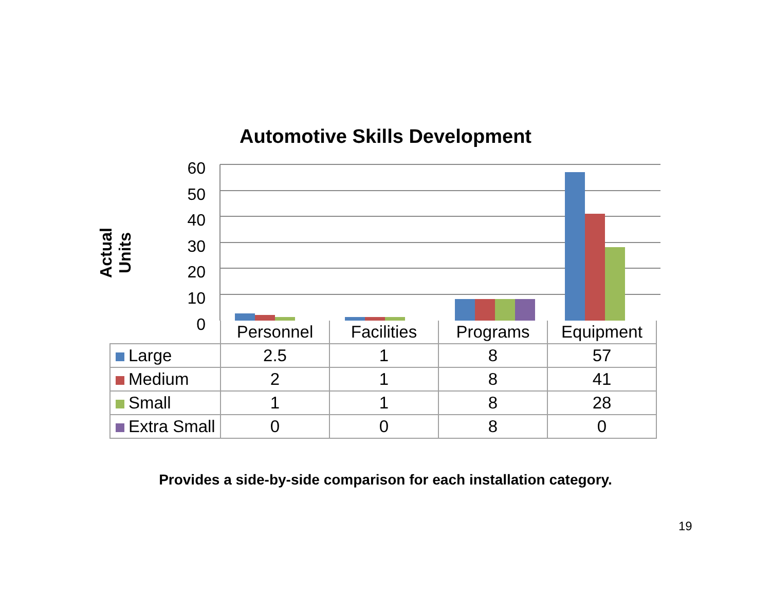Automotive Skills Development
Actual Units
60
50
40
30
20
10
0
| | Personnel | Facilities | Programs | Equipment |
| --- | --- | --- | --- | --- |
| Large | 2.5 | 1 | 8 | 57 |
| Medium | 2 | 1 | 8 | 41 |
| Small | 1 | 1 | 8 | 28 |
| Extra Small | 0 | 0 | 8 | 0 |
Provides a side-by-side comparison for each installation category.
19